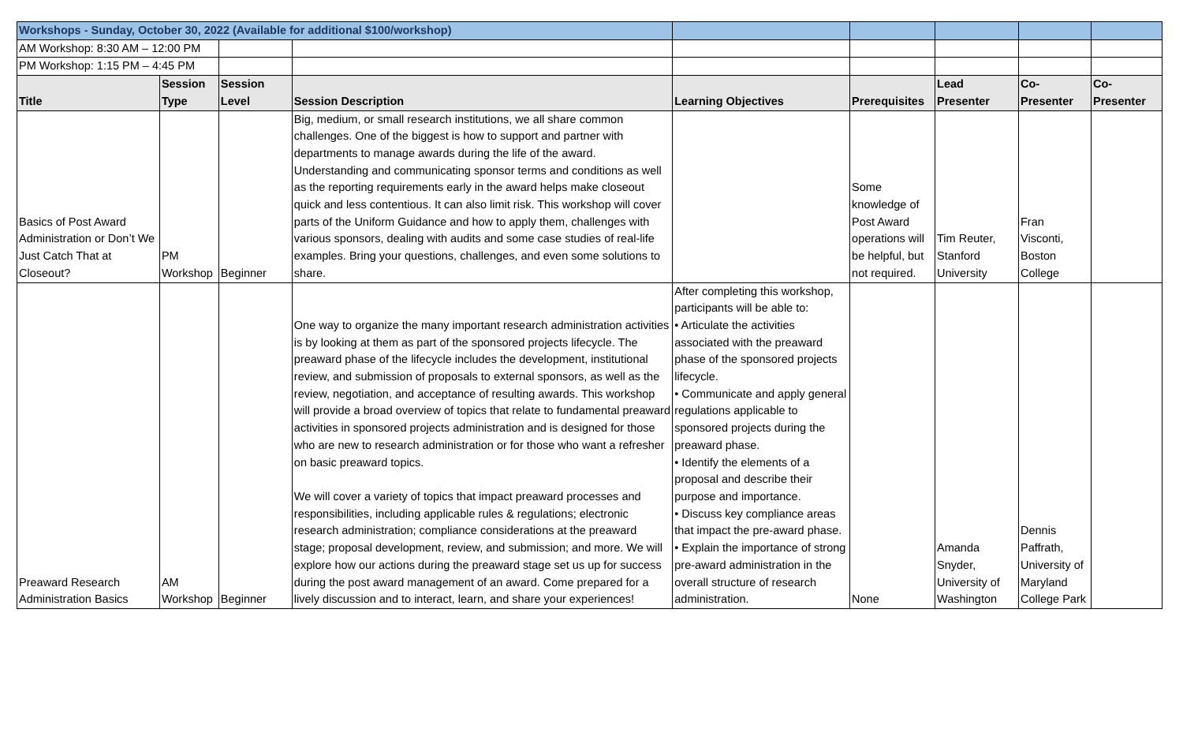| Workshops - Sunday, October 30, 2022 (Available for additional $100/workshop) | | | | | | | | |
| AM Workshop: 8:30 AM – 12:00 PM | | | | | | | | |
| PM Workshop: 1:15 PM – 4:45 PM | | | | | | | | |
| Title | Session Type | Session Level | Session Description | Learning Objectives | Prerequisites | Lead Presenter | Co-Presenter | Co-Presenter |
| Basics of Post Award Administration or Don’t We Just Catch That at Closeout? | PM Workshop | Beginner | Big, medium, or small research institutions, we all share common challenges. One of the biggest is how to support and partner with departments to manage awards during the life of the award. Understanding and communicating sponsor terms and conditions as well as the reporting requirements early in the award helps make closeout quick and less contentious. It can also limit risk. This workshop will cover parts of the Uniform Guidance and how to apply them, challenges with various sponsors, dealing with audits and some case studies of real-life examples. Bring your questions, challenges, and even some solutions to share. | | Some knowledge of Post Award operations will be helpful, but not required. | Tim Reuter, Stanford University | Fran Visconti, Boston College | |
| Preaward Research Administration Basics | AM Workshop | Beginner | One way to organize the many important research administration activities is by looking at them as part of the sponsored projects lifecycle. The preaward phase of the lifecycle includes the development, institutional review, and submission of proposals to external sponsors, as well as the review, negotiation, and acceptance of resulting awards. This workshop will provide a broad overview of topics that relate to fundamental preaward activities in sponsored projects administration and is designed for those who are new to research administration or for those who want a refresher on basic preaward topics. We will cover a variety of topics that impact preaward processes and responsibilities, including applicable rules & regulations; electronic research administration; compliance considerations at the preaward stage; proposal development, review, and submission; and more. We will explore how our actions during the preaward stage set us up for success during the post award management of an award. Come prepared for a lively discussion and to interact, learn, and share your experiences! | After completing this workshop, participants will be able to: • Articulate the activities associated with the preaward phase of the sponsored projects lifecycle. • Communicate and apply general regulations applicable to sponsored projects during the preaward phase. • Identify the elements of a proposal and describe their purpose and importance. • Discuss key compliance areas that impact the pre-award phase. • Explain the importance of strong pre-award administration in the overall structure of research administration. | None | Amanda Snyder, University of Washington | Dennis Paffrath, University of Maryland College Park | |